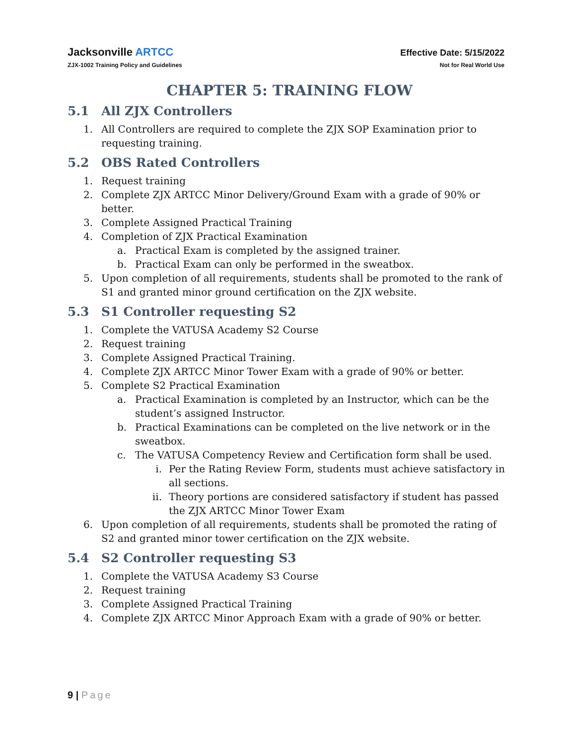Jacksonville ARTCC
Effective Date: 5/15/2022
ZJX-1002 Training Policy and Guidelines
Not for Real World Use
CHAPTER 5: TRAINING FLOW
5.1 All ZJX Controllers
1. All Controllers are required to complete the ZJX SOP Examination prior to requesting training.
5.2 OBS Rated Controllers
1. Request training
2. Complete ZJX ARTCC Minor Delivery/Ground Exam with a grade of 90% or better.
3. Complete Assigned Practical Training
4. Completion of ZJX Practical Examination
a. Practical Exam is completed by the assigned trainer.
b. Practical Exam can only be performed in the sweatbox.
5. Upon completion of all requirements, students shall be promoted to the rank of S1 and granted minor ground certification on the ZJX website.
5.3 S1 Controller requesting S2
1. Complete the VATUSA Academy S2 Course
2. Request training
3. Complete Assigned Practical Training.
4. Complete ZJX ARTCC Minor Tower Exam with a grade of 90% or better.
5. Complete S2 Practical Examination
a. Practical Examination is completed by an Instructor, which can be the student’s assigned Instructor.
b. Practical Examinations can be completed on the live network or in the sweatbox.
c. The VATUSA Competency Review and Certification form shall be used.
i. Per the Rating Review Form, students must achieve satisfactory in all sections.
ii. Theory portions are considered satisfactory if student has passed the ZJX ARTCC Minor Tower Exam
6. Upon completion of all requirements, students shall be promoted the rating of S2 and granted minor tower certification on the ZJX website.
5.4 S2 Controller requesting S3
1. Complete the VATUSA Academy S3 Course
2. Request training
3. Complete Assigned Practical Training
4. Complete ZJX ARTCC Minor Approach Exam with a grade of 90% or better.
9 | Page